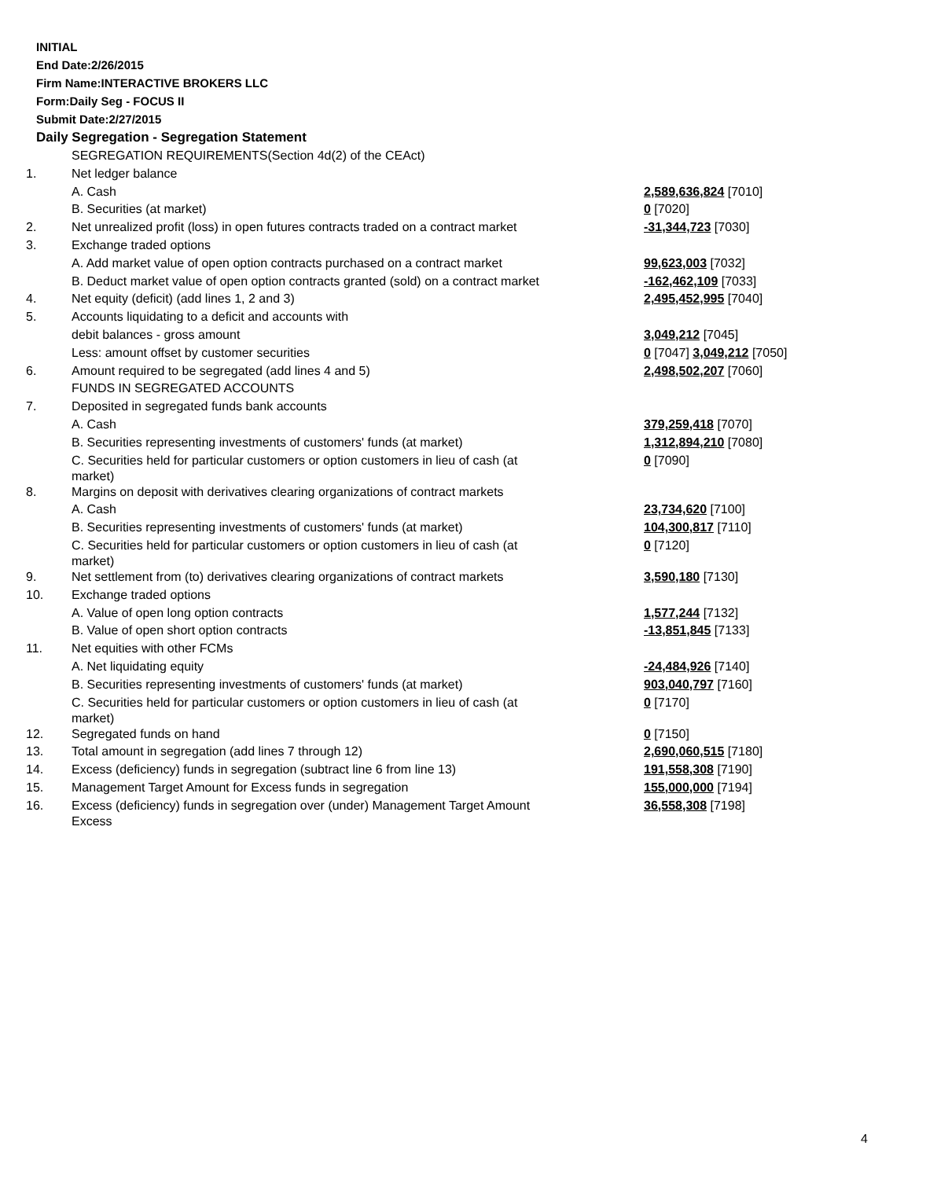INITIAL
End Date:2/26/2015
Firm Name:INTERACTIVE BROKERS LLC
Form:Daily Seg - FOCUS II
Submit Date:2/27/2015
Daily Segregation - Segregation Statement
| | SEGREGATION REQUIREMENTS(Section 4d(2) of the CEAct) | |
| 1. | Net ledger balance | |
| | A. Cash | 2,589,636,824 [7010] |
| | B. Securities (at market) | 0 [7020] |
| 2. | Net unrealized profit (loss) in open futures contracts traded on a contract market | -31,344,723 [7030] |
| 3. | Exchange traded options | |
| | A. Add market value of open option contracts purchased on a contract market | 99,623,003 [7032] |
| | B. Deduct market value of open option contracts granted (sold) on a contract market | -162,462,109 [7033] |
| 4. | Net equity (deficit) (add lines 1, 2 and 3) | 2,495,452,995 [7040] |
| 5. | Accounts liquidating to a deficit and accounts with | |
| | debit balances - gross amount | 3,049,212 [7045] |
| | Less: amount offset by customer securities | 0 [7047] 3,049,212 [7050] |
| 6. | Amount required to be segregated (add lines 4 and 5) | 2,498,502,207 [7060] |
| | FUNDS IN SEGREGATED ACCOUNTS | |
| 7. | Deposited in segregated funds bank accounts | |
| | A. Cash | 379,259,418 [7070] |
| | B. Securities representing investments of customers' funds (at market) | 1,312,894,210 [7080] |
| | C. Securities held for particular customers or option customers in lieu of cash (at market) | 0 [7090] |
| 8. | Margins on deposit with derivatives clearing organizations of contract markets | |
| | A. Cash | 23,734,620 [7100] |
| | B. Securities representing investments of customers' funds (at market) | 104,300,817 [7110] |
| | C. Securities held for particular customers or option customers in lieu of cash (at market) | 0 [7120] |
| 9. | Net settlement from (to) derivatives clearing organizations of contract markets | 3,590,180 [7130] |
| 10. | Exchange traded options | |
| | A. Value of open long option contracts | 1,577,244 [7132] |
| | B. Value of open short option contracts | -13,851,845 [7133] |
| 11. | Net equities with other FCMs | |
| | A. Net liquidating equity | -24,484,926 [7140] |
| | B. Securities representing investments of customers' funds (at market) | 903,040,797 [7160] |
| | C. Securities held for particular customers or option customers in lieu of cash (at market) | 0 [7170] |
| 12. | Segregated funds on hand | 0 [7150] |
| 13. | Total amount in segregation (add lines 7 through 12) | 2,690,060,515 [7180] |
| 14. | Excess (deficiency) funds in segregation (subtract line 6 from line 13) | 191,558,308 [7190] |
| 15. | Management Target Amount for Excess funds in segregation | 155,000,000 [7194] |
| 16. | Excess (deficiency) funds in segregation over (under) Management Target Amount Excess | 36,558,308 [7198] |
4